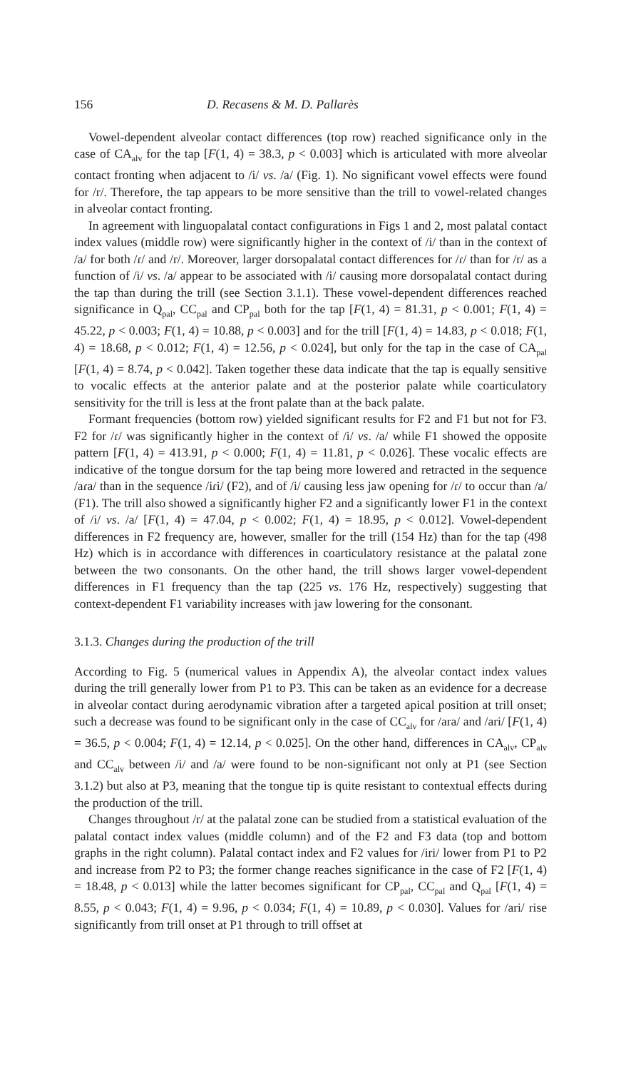156 D. Recasens & M. D. Pallarès
Vowel-dependent alveolar contact differences (top row) reached significance only in the case of CA<sub>alv</sub> for the tap [F(1, 4) = 38.3, p < 0.003] which is articulated with more alveolar contact fronting when adjacent to /i/ vs. /a/ (Fig. 1). No significant vowel effects were found for /r/. Therefore, the tap appears to be more sensitive than the trill to vowel-related changes in alveolar contact fronting.
In agreement with linguopalatal contact configurations in Figs 1 and 2, most palatal contact index values (middle row) were significantly higher in the context of /i/ than in the context of /a/ for both /ɾ/ and /r/. Moreover, larger dorsopalatal contact differences for /ɾ/ than for /r/ as a function of /i/ vs. /a/ appear to be associated with /i/ causing more dorsopalatal contact during the tap than during the trill (see Section 3.1.1). These vowel-dependent differences reached significance in Q<sub>pal</sub>, CC<sub>pal</sub> and CP<sub>pal</sub> both for the tap [F(1, 4) = 81.31, p < 0.001; F(1, 4) = 45.22, p < 0.003; F(1, 4) = 10.88, p < 0.003] and for the trill [F(1, 4) = 14.83, p < 0.018; F(1, 4) = 18.68, p < 0.012; F(1, 4) = 12.56, p < 0.024], but only for the tap in the case of CA<sub>pal</sub> [F(1, 4) = 8.74, p < 0.042]. Taken together these data indicate that the tap is equally sensitive to vocalic effects at the anterior palate and at the posterior palate while coarticulatory sensitivity for the trill is less at the front palate than at the back palate.
Formant frequencies (bottom row) yielded significant results for F2 and F1 but not for F3. F2 for /ɾ/ was significantly higher in the context of /i/ vs. /a/ while F1 showed the opposite pattern [F(1, 4) = 413.91, p < 0.000; F(1, 4) = 11.81, p < 0.026]. These vocalic effects are indicative of the tongue dorsum for the tap being more lowered and retracted in the sequence /aɾa/ than in the sequence /iɾi/ (F2), and of /i/ causing less jaw opening for /ɾ/ to occur than /a/ (F1). The trill also showed a significantly higher F2 and a significantly lower F1 in the context of /i/ vs. /a/ [F(1, 4) = 47.04, p < 0.002; F(1, 4) = 18.95, p < 0.012]. Vowel-dependent differences in F2 frequency are, however, smaller for the trill (154 Hz) than for the tap (498 Hz) which is in accordance with differences in coarticulatory resistance at the palatal zone between the two consonants. On the other hand, the trill shows larger vowel-dependent differences in F1 frequency than the tap (225 vs. 176 Hz, respectively) suggesting that context-dependent F1 variability increases with jaw lowering for the consonant.
3.1.3. Changes during the production of the trill
According to Fig. 5 (numerical values in Appendix A), the alveolar contact index values during the trill generally lower from P1 to P3. This can be taken as an evidence for a decrease in alveolar contact during aerodynamic vibration after a targeted apical position at trill onset; such a decrease was found to be significant only in the case of CC<sub>alv</sub> for /ara/ and /ari/ [F(1, 4) = 36.5, p < 0.004; F(1, 4) = 12.14, p < 0.025]. On the other hand, differences in CA<sub>alv</sub>, CP<sub>alv</sub> and CC<sub>alv</sub> between /i/ and /a/ were found to be non-significant not only at P1 (see Section 3.1.2) but also at P3, meaning that the tongue tip is quite resistant to contextual effects during the production of the trill.
Changes throughout /r/ at the palatal zone can be studied from a statistical evaluation of the palatal contact index values (middle column) and of the F2 and F3 data (top and bottom graphs in the right column). Palatal contact index and F2 values for /iri/ lower from P1 to P2 and increase from P2 to P3; the former change reaches significance in the case of F2 [F(1, 4) = 18.48, p < 0.013] while the latter becomes significant for CP<sub>pal</sub>, CC<sub>pal</sub> and Q<sub>pal</sub> [F(1, 4) = 8.55, p < 0.043; F(1, 4) = 9.96, p < 0.034; F(1, 4) = 10.89, p < 0.030]. Values for /ari/ rise significantly from trill onset at P1 through to trill offset at